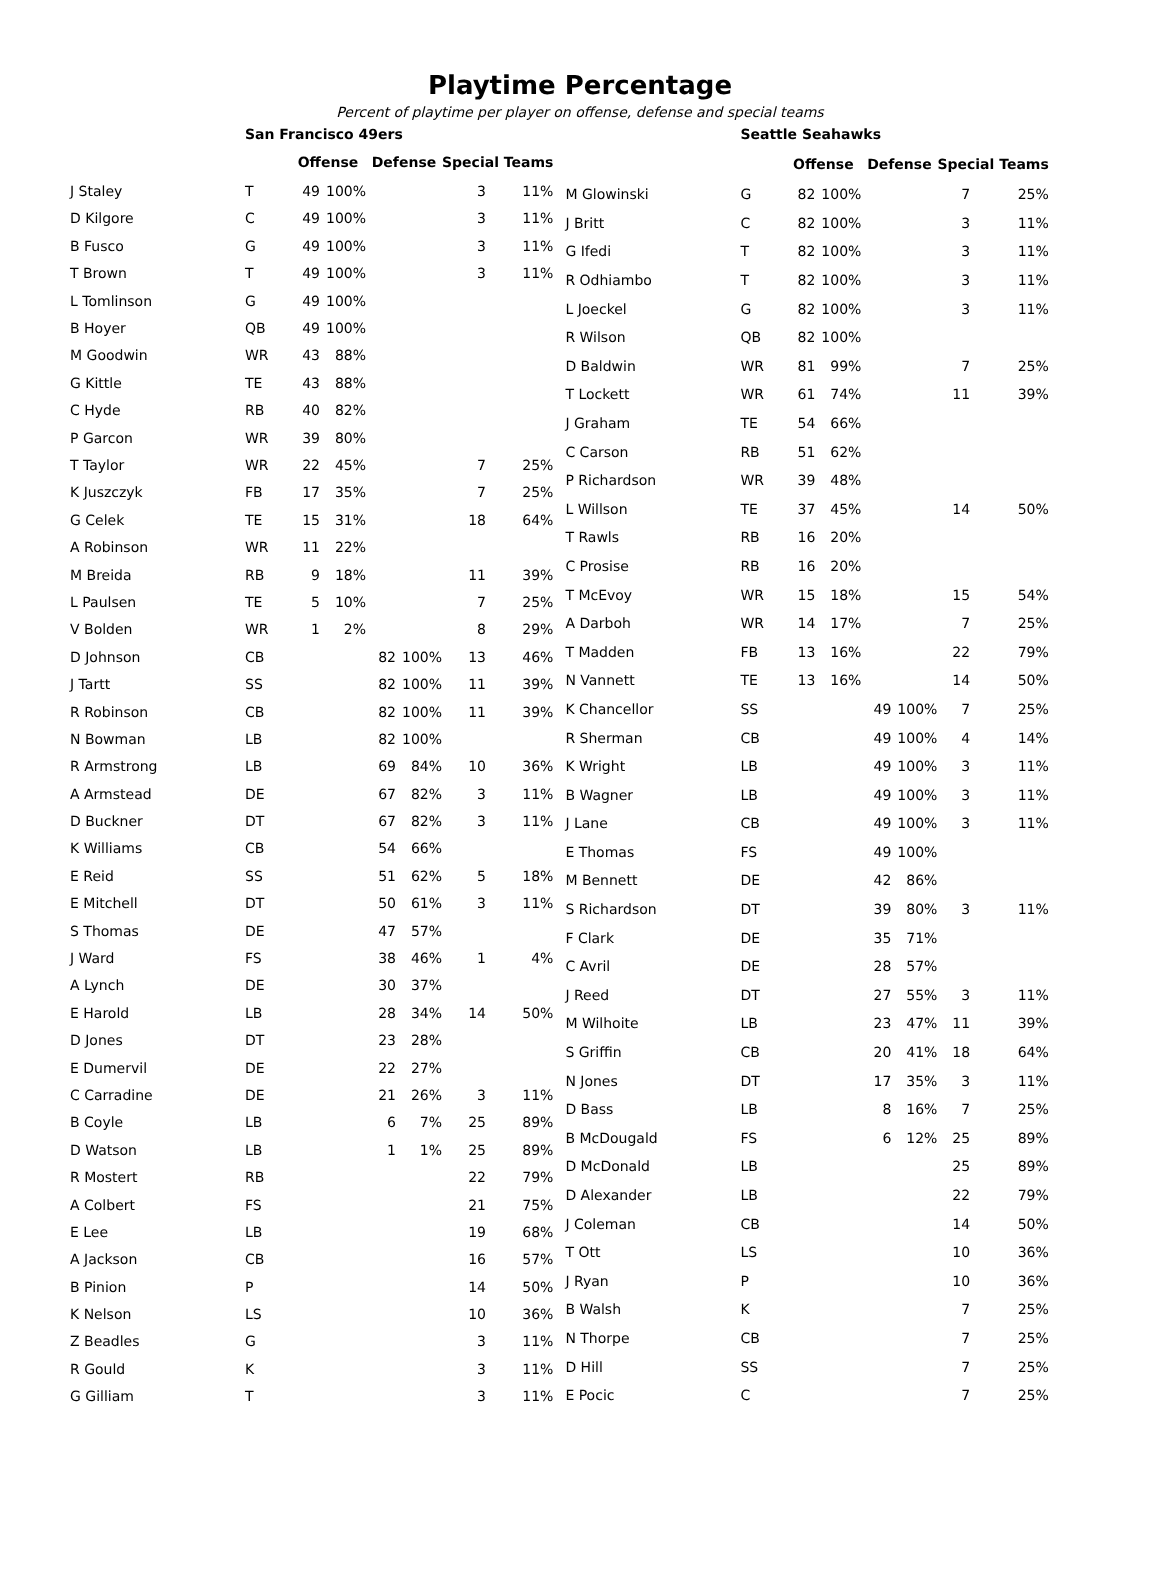Playtime Percentage
Percent of playtime per player on offense, defense and special teams
| | San Francisco 49ers | | | | | | |
| | | Offense | | Defense | | Special Teams | |
| J Staley | T | 49 | 100% | | | 3 | 11% |
| D Kilgore | C | 49 | 100% | | | 3 | 11% |
| B Fusco | G | 49 | 100% | | | 3 | 11% |
| T Brown | T | 49 | 100% | | | 3 | 11% |
| L Tomlinson | G | 49 | 100% | | | | |
| B Hoyer | QB | 49 | 100% | | | | |
| M Goodwin | WR | 43 | 88% | | | | |
| G Kittle | TE | 43 | 88% | | | | |
| C Hyde | RB | 40 | 82% | | | | |
| P Garcon | WR | 39 | 80% | | | | |
| T Taylor | WR | 22 | 45% | | | 7 | 25% |
| K Juszczyk | FB | 17 | 35% | | | 7 | 25% |
| G Celek | TE | 15 | 31% | | | 18 | 64% |
| A Robinson | WR | 11 | 22% | | | | |
| M Breida | RB | 9 | 18% | | | 11 | 39% |
| L Paulsen | TE | 5 | 10% | | | 7 | 25% |
| V Bolden | WR | 1 | 2% | | | 8 | 29% |
| D Johnson | CB | | | 82 | 100% | 13 | 46% |
| J Tartt | SS | | | 82 | 100% | 11 | 39% |
| R Robinson | CB | | | 82 | 100% | 11 | 39% |
| N Bowman | LB | | | 82 | 100% | | |
| R Armstrong | LB | | | 69 | 84% | 10 | 36% |
| A Armstead | DE | | | 67 | 82% | 3 | 11% |
| D Buckner | DT | | | 67 | 82% | 3 | 11% |
| K Williams | CB | | | 54 | 66% | | |
| E Reid | SS | | | 51 | 62% | 5 | 18% |
| E Mitchell | DT | | | 50 | 61% | 3 | 11% |
| S Thomas | DE | | | 47 | 57% | | |
| J Ward | FS | | | 38 | 46% | 1 | 4% |
| A Lynch | DE | | | 30 | 37% | | |
| E Harold | LB | | | 28 | 34% | 14 | 50% |
| D Jones | DT | | | 23 | 28% | | |
| E Dumervil | DE | | | 22 | 27% | | |
| C Carradine | DE | | | 21 | 26% | 3 | 11% |
| B Coyle | LB | | | 6 | 7% | 25 | 89% |
| D Watson | LB | | | 1 | 1% | 25 | 89% |
| R Mostert | RB | | | | | 22 | 79% |
| A Colbert | FS | | | | | 21 | 75% |
| E Lee | LB | | | | | 19 | 68% |
| A Jackson | CB | | | | | 16 | 57% |
| B Pinion | P | | | | | 14 | 50% |
| K Nelson | LS | | | | | 10 | 36% |
| Z Beadles | G | | | | | 3 | 11% |
| R Gould | K | | | | | 3 | 11% |
| G Gilliam | T | | | | | 3 | 11% |
| | Seattle Seahawks | | | | | | |
| | | Offense | | Defense | | Special Teams | |
| M Glowinski | G | 82 | 100% | | | 7 | 25% |
| J Britt | C | 82 | 100% | | | 3 | 11% |
| G Ifedi | T | 82 | 100% | | | 3 | 11% |
| R Odhiambo | T | 82 | 100% | | | 3 | 11% |
| L Joeckel | G | 82 | 100% | | | 3 | 11% |
| R Wilson | QB | 82 | 100% | | | | |
| D Baldwin | WR | 81 | 99% | | | 7 | 25% |
| T Lockett | WR | 61 | 74% | | | 11 | 39% |
| J Graham | TE | 54 | 66% | | | | |
| C Carson | RB | 51 | 62% | | | | |
| P Richardson | WR | 39 | 48% | | | | |
| L Willson | TE | 37 | 45% | | | 14 | 50% |
| T Rawls | RB | 16 | 20% | | | | |
| C Prosise | RB | 16 | 20% | | | | |
| T McEvoy | WR | 15 | 18% | | | 15 | 54% |
| A Darboh | WR | 14 | 17% | | | 7 | 25% |
| T Madden | FB | 13 | 16% | | | 22 | 79% |
| N Vannett | TE | 13 | 16% | | | 14 | 50% |
| K Chancellor | SS | | | 49 | 100% | 7 | 25% |
| R Sherman | CB | | | 49 | 100% | 4 | 14% |
| K Wright | LB | | | 49 | 100% | 3 | 11% |
| B Wagner | LB | | | 49 | 100% | 3 | 11% |
| J Lane | CB | | | 49 | 100% | 3 | 11% |
| E Thomas | FS | | | 49 | 100% | | |
| M Bennett | DE | | | 42 | 86% | | |
| S Richardson | DT | | | 39 | 80% | 3 | 11% |
| F Clark | DE | | | 35 | 71% | | |
| C Avril | DE | | | 28 | 57% | | |
| J Reed | DT | | | 27 | 55% | 3 | 11% |
| M Wilhoite | LB | | | 23 | 47% | 11 | 39% |
| S Griffin | CB | | | 20 | 41% | 18 | 64% |
| N Jones | DT | | | 17 | 35% | 3 | 11% |
| D Bass | LB | | | 8 | 16% | 7 | 25% |
| B McDougald | FS | | | 6 | 12% | 25 | 89% |
| D McDonald | LB | | | | | 25 | 89% |
| D Alexander | LB | | | | | 22 | 79% |
| J Coleman | CB | | | | | 14 | 50% |
| T Ott | LS | | | | | 10 | 36% |
| J Ryan | P | | | | | 10 | 36% |
| B Walsh | K | | | | | 7 | 25% |
| N Thorpe | CB | | | | | 7 | 25% |
| D Hill | SS | | | | | 7 | 25% |
| E Pocic | C | | | | | 7 | 25% |